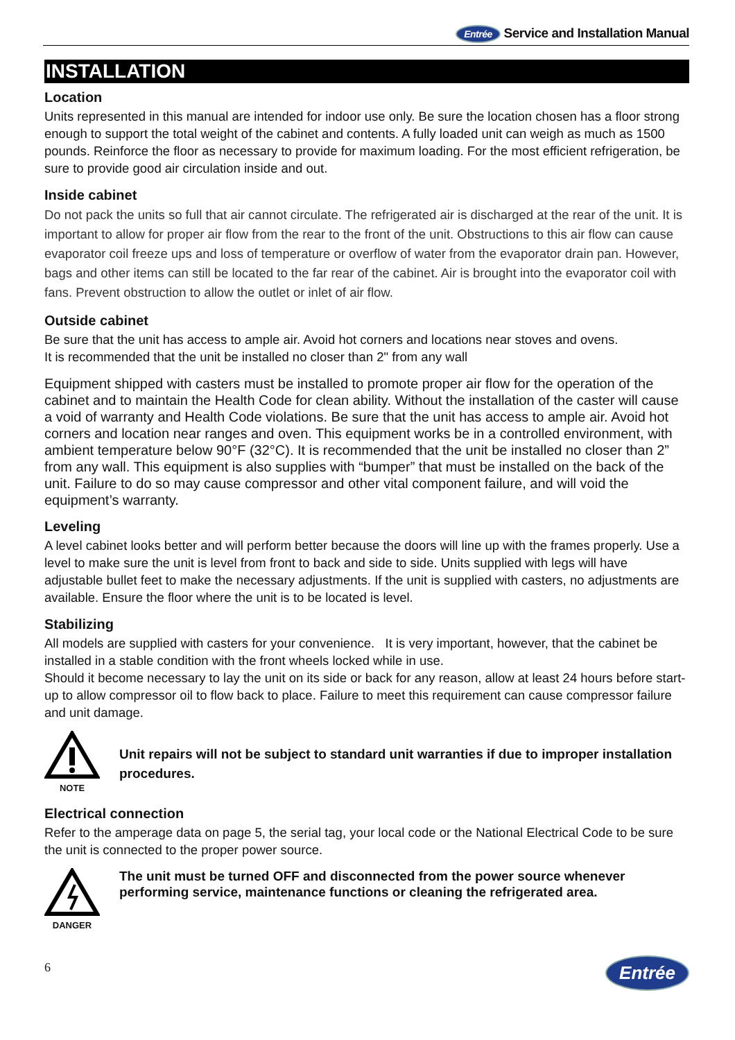Entrée Service and Installation Manual
INSTALLATION
Location
Units represented in this manual are intended for indoor use only. Be sure the location chosen has a floor strong enough to support the total weight of the cabinet and contents. A fully loaded unit can weigh as much as 1500 pounds. Reinforce the floor as necessary to provide for maximum loading. For the most efficient refrigeration, be sure to provide good air circulation inside and out.
Inside cabinet
Do not pack the units so full that air cannot circulate. The refrigerated air is discharged at the rear of the unit. It is important to allow for proper air flow from the rear to the front of the unit. Obstructions to this air flow can cause evaporator coil freeze ups and loss of temperature or overflow of water from the evaporator drain pan. However, bags and other items can still be located to the far rear of the cabinet. Air is brought into the evaporator coil with fans. Prevent obstruction to allow the outlet or inlet of air flow.
Outside cabinet
Be sure that the unit has access to ample air. Avoid hot corners and locations near stoves and ovens.
It is recommended that the unit be installed no closer than 2" from any wall
Equipment shipped with casters must be installed to promote proper air flow for the operation of the cabinet and to maintain the Health Code for clean ability. Without the installation of the caster will cause a void of warranty and Health Code violations. Be sure that the unit has access to ample air. Avoid hot corners and location near ranges and oven. This equipment works be in a controlled environment, with ambient temperature below 90°F (32°C). It is recommended that the unit be installed no closer than 2” from any wall. This equipment is also supplies with “bumper” that must be installed on the back of the unit. Failure to do so may cause compressor and other vital component failure, and will void the equipment’s warranty.
Leveling
A level cabinet looks better and will perform better because the doors will line up with the frames properly. Use a level to make sure the unit is level from front to back and side to side. Units supplied with legs will have adjustable bullet feet to make the necessary adjustments. If the unit is supplied with casters, no adjustments are available. Ensure the floor where the unit is to be located is level.
Stabilizing
All models are supplied with casters for your convenience. It is very important, however, that the cabinet be installed in a stable condition with the front wheels locked while in use.
Should it become necessary to lay the unit on its side or back for any reason, allow at least 24 hours before start-up to allow compressor oil to flow back to place. Failure to meet this requirement can cause compressor failure and unit damage.
NOTE
Unit repairs will not be subject to standard unit warranties if due to improper installation procedures.
Electrical connection
Refer to the amperage data on page 5, the serial tag, your local code or the National Electrical Code to be sure the unit is connected to the proper power source.
DANGER
The unit must be turned OFF and disconnected from the power source whenever performing service, maintenance functions or cleaning the refrigerated area.
6 Entrée